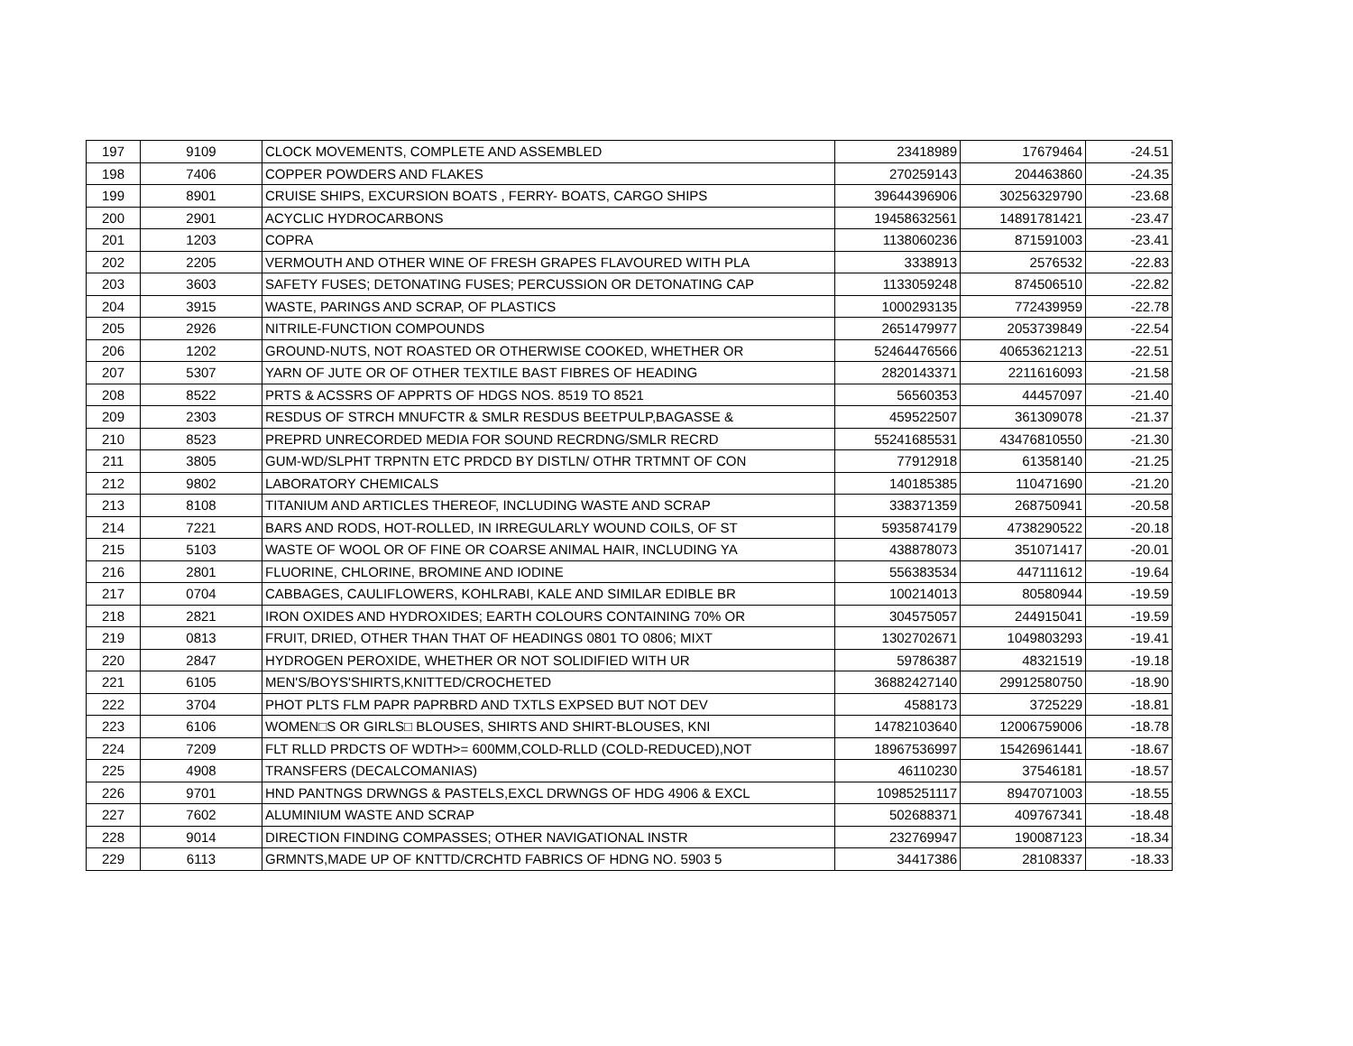| 197 | 9109 | CLOCK MOVEMENTS, COMPLETE AND ASSEMBLED | 23418989 | 17679464 | -24.51 |
| 198 | 7406 | COPPER POWDERS AND FLAKES | 270259143 | 204463860 | -24.35 |
| 199 | 8901 | CRUISE SHIPS, EXCURSION BOATS , FERRY- BOATS, CARGO SHIPS | 39644396906 | 30256329790 | -23.68 |
| 200 | 2901 | ACYCLIC HYDROCARBONS | 19458632561 | 14891781421 | -23.47 |
| 201 | 1203 | COPRA | 1138060236 | 871591003 | -23.41 |
| 202 | 2205 | VERMOUTH AND OTHER WINE OF FRESH GRAPES FLAVOURED WITH PLA | 3338913 | 2576532 | -22.83 |
| 203 | 3603 | SAFETY FUSES; DETONATING FUSES; PERCUSSION OR DETONATING CAP | 1133059248 | 874506510 | -22.82 |
| 204 | 3915 | WASTE, PARINGS AND SCRAP, OF PLASTICS | 1000293135 | 772439959 | -22.78 |
| 205 | 2926 | NITRILE-FUNCTION COMPOUNDS | 2651479977 | 2053739849 | -22.54 |
| 206 | 1202 | GROUND-NUTS, NOT ROASTED OR OTHERWISE COOKED, WHETHER OR | 52464476566 | 40653621213 | -22.51 |
| 207 | 5307 | YARN OF JUTE OR OF OTHER TEXTILE BAST FIBRES OF HEADING | 2820143371 | 2211616093 | -21.58 |
| 208 | 8522 | PRTS & ACSSRS OF APPRTS OF HDGS NOS. 8519 TO 8521 | 56560353 | 44457097 | -21.40 |
| 209 | 2303 | RESDUS OF STRCH MNUFCTR & SMLR RESDUS BEETPULP,BAGASSE & | 459522507 | 361309078 | -21.37 |
| 210 | 8523 | PREPRD UNRECORDED MEDIA FOR SOUND RECRDNG/SMLR RECRD | 55241685531 | 43476810550 | -21.30 |
| 211 | 3805 | GUM-WD/SLPHT TRPNTN ETC PRDCD BY DISTLN/ OTHR TRTMNT OF CON | 77912918 | 61358140 | -21.25 |
| 212 | 9802 | LABORATORY CHEMICALS | 140185385 | 110471690 | -21.20 |
| 213 | 8108 | TITANIUM AND ARTICLES THEREOF, INCLUDING WASTE AND SCRAP | 338371359 | 268750941 | -20.58 |
| 214 | 7221 | BARS AND RODS, HOT-ROLLED, IN IRREGULARLY WOUND COILS, OF ST | 5935874179 | 4738290522 | -20.18 |
| 215 | 5103 | WASTE OF WOOL OR OF FINE OR COARSE ANIMAL HAIR, INCLUDING YA | 438878073 | 351071417 | -20.01 |
| 216 | 2801 | FLUORINE, CHLORINE, BROMINE AND IODINE | 556383534 | 447111612 | -19.64 |
| 217 | 0704 | CABBAGES, CAULIFLOWERS, KOHLRABI, KALE AND SIMILAR EDIBLE BR | 100214013 | 80580944 | -19.59 |
| 218 | 2821 | IRON OXIDES AND HYDROXIDES; EARTH COLOURS CONTAINING 70% OR | 304575057 | 244915041 | -19.59 |
| 219 | 0813 | FRUIT, DRIED, OTHER THAN THAT OF HEADINGS 0801 TO 0806; MIXT | 1302702671 | 1049803293 | -19.41 |
| 220 | 2847 | HYDROGEN PEROXIDE, WHETHER OR NOT SOLIDIFIED WITH UR | 59786387 | 48321519 | -19.18 |
| 221 | 6105 | MEN'S/BOYS'SHIRTS,KNITTED/CROCHETED | 36882427140 | 29912580750 | -18.90 |
| 222 | 3704 | PHOT PLTS FLM PAPR PAPRBRD AND TXTLS EXPSED BUT NOT DEV | 4588173 | 3725229 | -18.81 |
| 223 | 6106 | WOMEN□S OR GIRLS□ BLOUSES, SHIRTS AND SHIRT-BLOUSES, KNI | 14782103640 | 12006759006 | -18.78 |
| 224 | 7209 | FLT RLLD PRDCTS OF WDTH>= 600MM,COLD-RLLD (COLD-REDUCED),NOT | 18967536997 | 15426961441 | -18.67 |
| 225 | 4908 | TRANSFERS (DECALCOMANIAS) | 46110230 | 37546181 | -18.57 |
| 226 | 9701 | HND PANTNGS DRWNGS & PASTELS,EXCL DRWNGS OF HDG 4906 & EXCL | 10985251117 | 8947071003 | -18.55 |
| 227 | 7602 | ALUMINIUM WASTE AND SCRAP | 502688371 | 409767341 | -18.48 |
| 228 | 9014 | DIRECTION FINDING COMPASSES; OTHER NAVIGATIONAL INSTR | 232769947 | 190087123 | -18.34 |
| 229 | 6113 | GRMNTS,MADE UP OF KNTTD/CRCHTD FABRICS OF HDNG NO. 5903 5 | 34417386 | 28108337 | -18.33 |